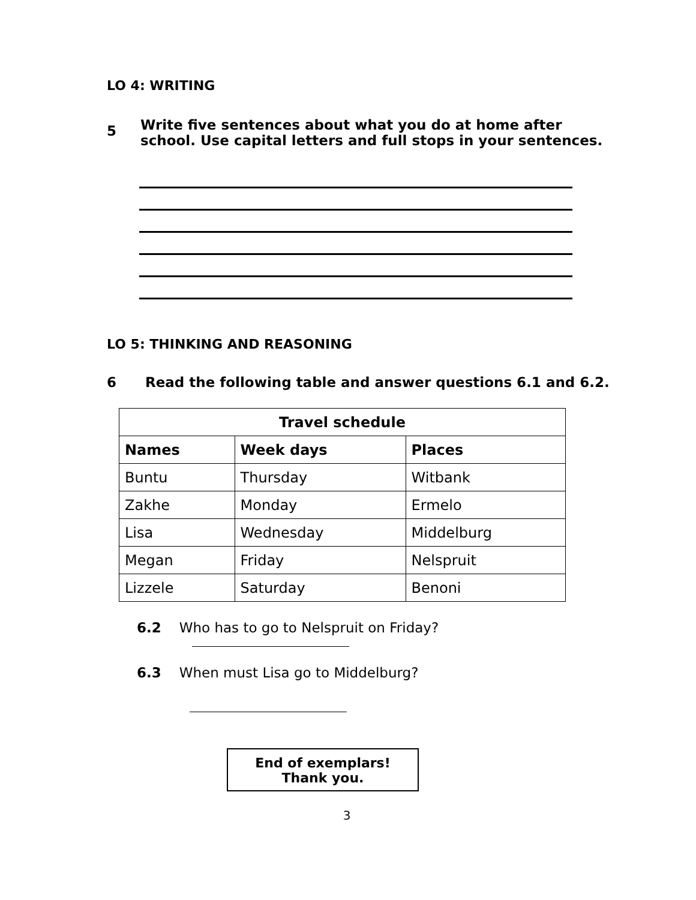LO 4: WRITING
5 Write five sentences about what you do at home after
school. Use capital letters and full stops in your sentences.
LO 5: THINKING AND REASONING
6 Read the following table and answer questions 6.1 and 6.2.
| Travel schedule | | |
| --- | --- | --- |
| Names | Week days | Places |
| Buntu | Thursday | Witbank |
| Zakhe | Monday | Ermelo |
| Lisa | Wednesday | Middelburg |
| Megan | Friday | Nelspruit |
| Lizzele | Saturday | Benoni |
6.2 Who has to go to Nelspruit on Friday?
6.3 When must Lisa go to Middelburg?
End of exemplars!
Thank you.
3